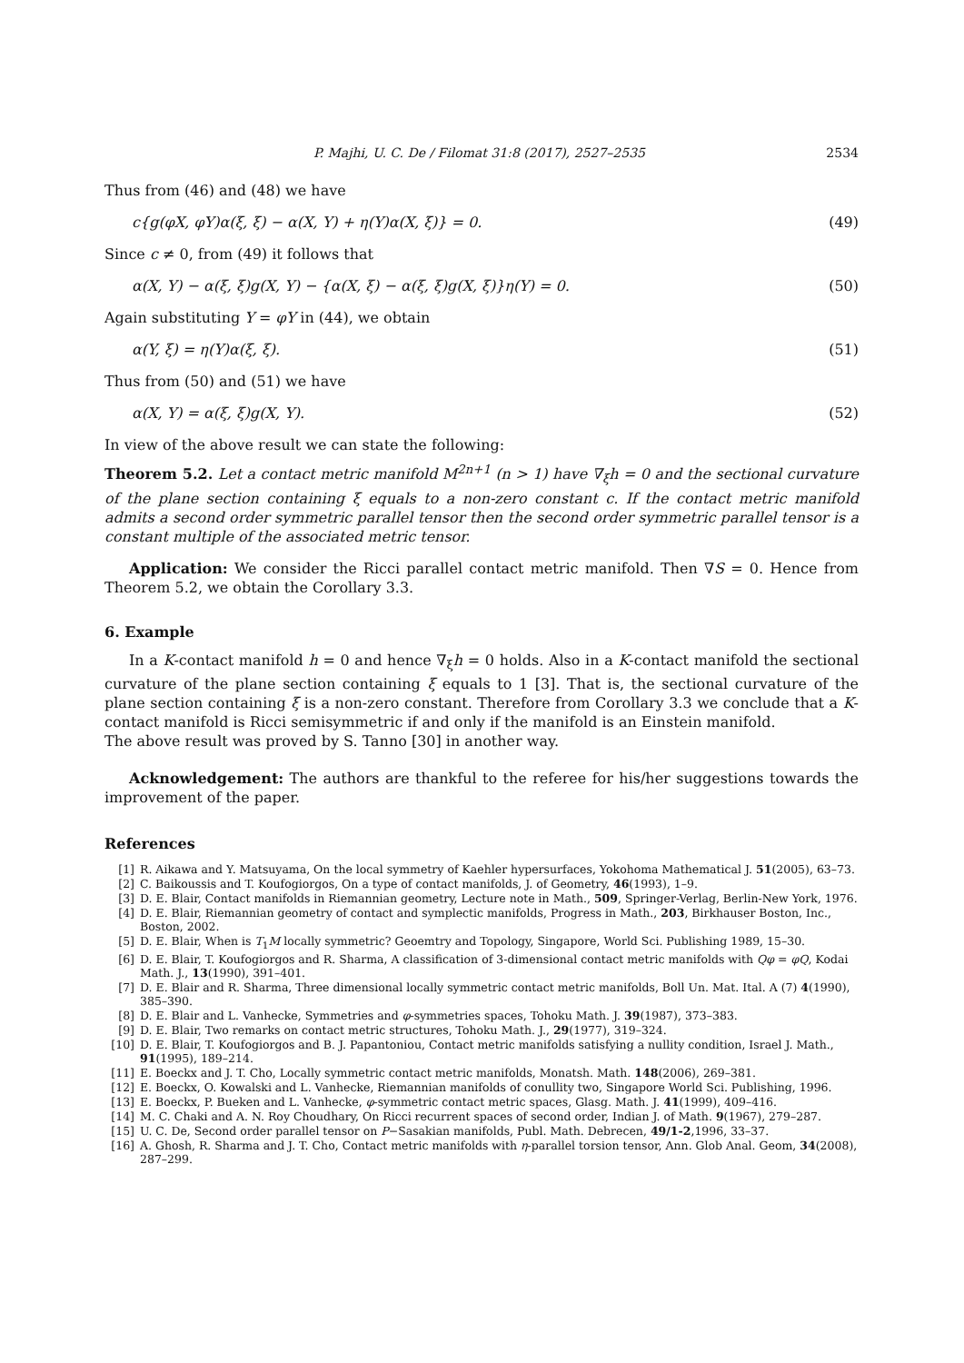P. Majhi, U. C. De / Filomat 31:8 (2017), 2527–2535 2534
Thus from (46) and (48) we have
c{g(φX, φY)α(ξ, ξ) − α(X, Y) + η(Y)α(X, ξ)} = 0. (49)
Since c ≠ 0, from (49) it follows that
α(X, Y) − α(ξ, ξ)g(X, Y) − {α(X, ξ) − α(ξ, ξ)g(X, ξ)}η(Y) = 0. (50)
Again substituting Y = φY in (44), we obtain
α(Y, ξ) = η(Y)α(ξ, ξ). (51)
Thus from (50) and (51) we have
α(X, Y) = α(ξ, ξ)g(X, Y). (52)
In view of the above result we can state the following:
Theorem 5.2. Let a contact metric manifold M<sup>2n+1</sup> (n > 1) have ∇<sub>ξ</sub>h = 0 and the sectional curvature of the plane section containing ξ equals to a non-zero constant c. If the contact metric manifold admits a second order symmetric parallel tensor then the second order symmetric parallel tensor is a constant multiple of the associated metric tensor.
Application: We consider the Ricci parallel contact metric manifold. Then ∇S = 0. Hence from Theorem 5.2, we obtain the Corollary 3.3.
6. Example
In a K-contact manifold h = 0 and hence ∇<sub>ξ</sub>h = 0 holds. Also in a K-contact manifold the sectional curvature of the plane section containing ξ equals to 1 [3]. That is, the sectional curvature of the plane section containing ξ is a non-zero constant. Therefore from Corollary 3.3 we conclude that a K-contact manifold is Ricci semisymmetric if and only if the manifold is an Einstein manifold.
The above result was proved by S. Tanno [30] in another way.
Acknowledgement: The authors are thankful to the referee for his/her suggestions towards the improvement of the paper.
References
[1] R. Aikawa and Y. Matsuyama, On the local symmetry of Kaehler hypersurfaces, Yokohoma Mathematical J. 51(2005), 63–73.
[2] C. Baikoussis and T. Koufogiorgos, On a type of contact manifolds, J. of Geometry, 46(1993), 1–9.
[3] D. E. Blair, Contact manifolds in Riemannian geometry, Lecture note in Math., 509, Springer-Verlag, Berlin-New York, 1976.
[4] D. E. Blair, Riemannian geometry of contact and symplectic manifolds, Progress in Math., 203, Birkhauser Boston, Inc., Boston, 2002.
[5] D. E. Blair, When is T<sub>1</sub>M locally symmetric? Geoemtry and Topology, Singapore, World Sci. Publishing 1989, 15–30.
[6] D. E. Blair, T. Koufogiorgos and R. Sharma, A classification of 3-dimensional contact metric manifolds with Qφ = φQ, Kodai Math. J., 13(1990), 391–401.
[7] D. E. Blair and R. Sharma, Three dimensional locally symmetric contact metric manifolds, Boll Un. Mat. Ital. A (7) 4(1990), 385–390.
[8] D. E. Blair and L. Vanhecke, Symmetries and φ-symmetries spaces, Tohoku Math. J. 39(1987), 373–383.
[9] D. E. Blair, Two remarks on contact metric structures, Tohoku Math. J., 29(1977), 319–324.
[10] D. E. Blair, T. Koufogiorgos and B. J. Papantoniou, Contact metric manifolds satisfying a nullity condition, Israel J. Math., 91(1995), 189–214.
[11] E. Boeckx and J. T. Cho, Locally symmetric contact metric manifolds, Monatsh. Math. 148(2006), 269–381.
[12] E. Boeckx, O. Kowalski and L. Vanhecke, Riemannian manifolds of conullity two, Singapore World Sci. Publishing, 1996.
[13] E. Boeckx, P. Bueken and L. Vanhecke, φ-symmetric contact metric spaces, Glasg. Math. J. 41(1999), 409–416.
[14] M. C. Chaki and A. N. Roy Choudhary, On Ricci recurrent spaces of second order, Indian J. of Math. 9(1967), 279–287.
[15] U. C. De, Second order parallel tensor on P−Sasakian manifolds, Publ. Math. Debrecen, 49/1-2,1996, 33–37.
[16] A. Ghosh, R. Sharma and J. T. Cho, Contact metric manifolds with η-parallel torsion tensor, Ann. Glob Anal. Geom, 34(2008), 287–299.